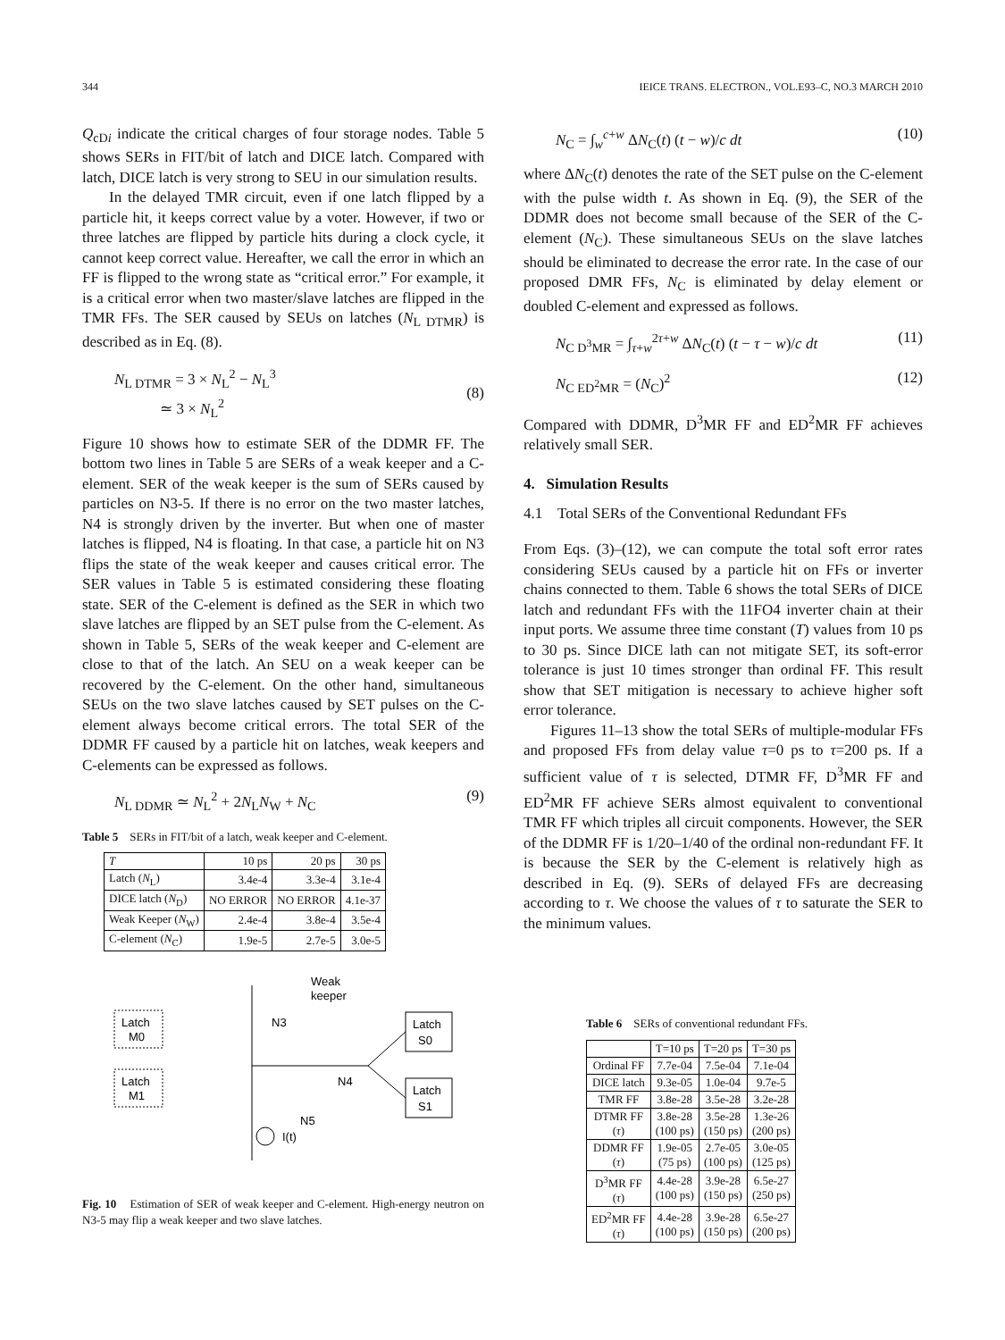344 IEICE TRANS. ELECTRON., VOL.E93–C, NO.3 MARCH 2010
Q<sub>cDi</sub> indicate the critical charges of four storage nodes. Table 5 shows SERs in FIT/bit of latch and DICE latch. Compared with latch, DICE latch is very strong to SEU in our simulation results.
In the delayed TMR circuit, even if one latch flipped by a particle hit, it keeps correct value by a voter. However, if two or three latches are flipped by particle hits during a clock cycle, it cannot keep correct value. Hereafter, we call the error in which an FF is flipped to the wrong state as “critical error.” For example, it is a critical error when two master/slave latches are flipped in the TMR FFs. The SER caused by SEUs on latches (N<sub>L DTMR</sub>) is described as in Eq. (8).
N<sub>L DTMR</sub> = 3 × N<sub>L</sub><sup>2</sup> − N<sub>L</sub><sup>3</sup>
≃ 3 × N<sub>L</sub><sup>2</sup>
(8)
Figure 10 shows how to estimate SER of the DDMR FF. The bottom two lines in Table 5 are SERs of a weak keeper and a C-element. SER of the weak keeper is the sum of SERs caused by particles on N3-5. If there is no error on the two master latches, N4 is strongly driven by the inverter. But when one of master latches is flipped, N4 is floating. In that case, a particle hit on N3 flips the state of the weak keeper and causes critical error. The SER values in Table 5 is estimated considering these floating state. SER of the C-element is defined as the SER in which two slave latches are flipped by an SET pulse from the C-element. As shown in Table 5, SERs of the weak keeper and C-element are close to that of the latch. An SEU on a weak keeper can be recovered by the C-element. On the other hand, simultaneous SEUs on the two slave latches caused by SET pulses on the C-element always become critical errors. The total SER of the DDMR FF caused by a particle hit on latches, weak keepers and C-elements can be expressed as follows.
N<sub>L DDMR</sub> ≃ N<sub>L</sub><sup>2</sup> + 2N<sub>L</sub>N<sub>W</sub> + N<sub>C</sub> (9)
Table 5 SERs in FIT/bit of a latch, weak keeper and C-element.
| T | 10 ps | 20 ps | 30 ps |
| --- | --- | --- | --- |
| Latch ( N<sub>L</sub>) | 3.4e-4 | 3.3e-4 | 3.1e-4 |
| DICE latch ( N<sub>D</sub>) | NO ERROR | NO ERROR | 4.1e-37 |
| Weak Keeper ( N<sub>W</sub>) | 2.4e-4 | 3.8e-4 | 3.5e-4 |
| C-element ( N<sub>C</sub>) | 1.9e-5 | 2.7e-5 | 3.0e-5 |
Latch
M0
Latch
M1
Latch
S0
Latch
S1
Weak
keeper
N3
N4
N5
I(t)
Fig. 10 Estimation of SER of weak keeper and C-element. High-energy neutron on N3-5 may flip a weak keeper and two slave latches.
N<sub>C</sub> = ∫<sub>w</sub><sup>c+w</sup> ΔN<sub>C</sub>(t) (t − w)/c dt (10)
where ΔN<sub>C</sub>(t) denotes the rate of the SET pulse on the C-element with the pulse width t. As shown in Eq. (9), the SER of the DDMR does not become small because of the SER of the C-element (N<sub>C</sub>). These simultaneous SEUs on the slave latches should be eliminated to decrease the error rate. In the case of our proposed DMR FFs, N<sub>C</sub> is eliminated by delay element or doubled C-element and expressed as follows.
N<sub>C D<sup>3</sup>MR</sub> = ∫<sub>τ+w</sub><sup>2τ+w</sup> ΔN<sub>C</sub>(t) (t − τ − w)/c dt (11)
N<sub>C ED<sup>2</sup>MR</sub> = (N<sub>C</sub>)<sup>2</sup> (12)
Compared with DDMR, D<sup>3</sup>MR FF and ED<sup>2</sup>MR FF achieves relatively small SER.
4. Simulation Results
4.1 Total SERs of the Conventional Redundant FFs
From Eqs. (3)–(12), we can compute the total soft error rates considering SEUs caused by a particle hit on FFs or inverter chains connected to them. Table 6 shows the total SERs of DICE latch and redundant FFs with the 11FO4 inverter chain at their input ports. We assume three time constant (T) values from 10 ps to 30 ps. Since DICE lath can not mitigate SET, its soft-error tolerance is just 10 times stronger than ordinal FF. This result show that SET mitigation is necessary to achieve higher soft error tolerance.
Figures 11–13 show the total SERs of multiple-modular FFs and proposed FFs from delay value τ=0 ps to τ=200 ps. If a sufficient value of τ is selected, DTMR FF, D<sup>3</sup>MR FF and ED<sup>2</sup>MR FF achieve SERs almost equivalent to conventional TMR FF which triples all circuit components. However, the SER of the DDMR FF is 1/20–1/40 of the ordinal non-redundant FF. It is because the SER by the C-element is relatively high as described in Eq. (9). SERs of delayed FFs are decreasing according to τ. We choose the values of τ to saturate the SER to the minimum values.
Table 6 SERs of conventional redundant FFs.
| | T=10 ps | T=20 ps | T=30 ps |
| --- | --- | --- | --- |
| Ordinal FF | 7.7e-04 | 7.5e-04 | 7.1e-04 |
| DICE latch | 9.3e-05 | 1.0e-04 | 9.7e-5 |
| TMR FF | 3.8e-28 | 3.5e-28 | 3.2e-28 |
| DTMR FF ( τ ) | 3.8e-28 (100 ps) | 3.5e-28 (150 ps) | 1.3e-26 (200 ps) |
| DDMR FF ( τ ) | 1.9e-05 (75 ps) | 2.7e-05 (100 ps) | 3.0e-05 (125 ps) |
| D<sup>3</sup>MR FF ( τ ) | 4.4e-28 (100 ps) | 3.9e-28 (150 ps) | 6.5e-27 (250 ps) |
| ED<sup>2</sup>MR FF ( τ ) | 4.4e-28 (100 ps) | 3.9e-28 (150 ps) | 6.5e-27 (200 ps) |